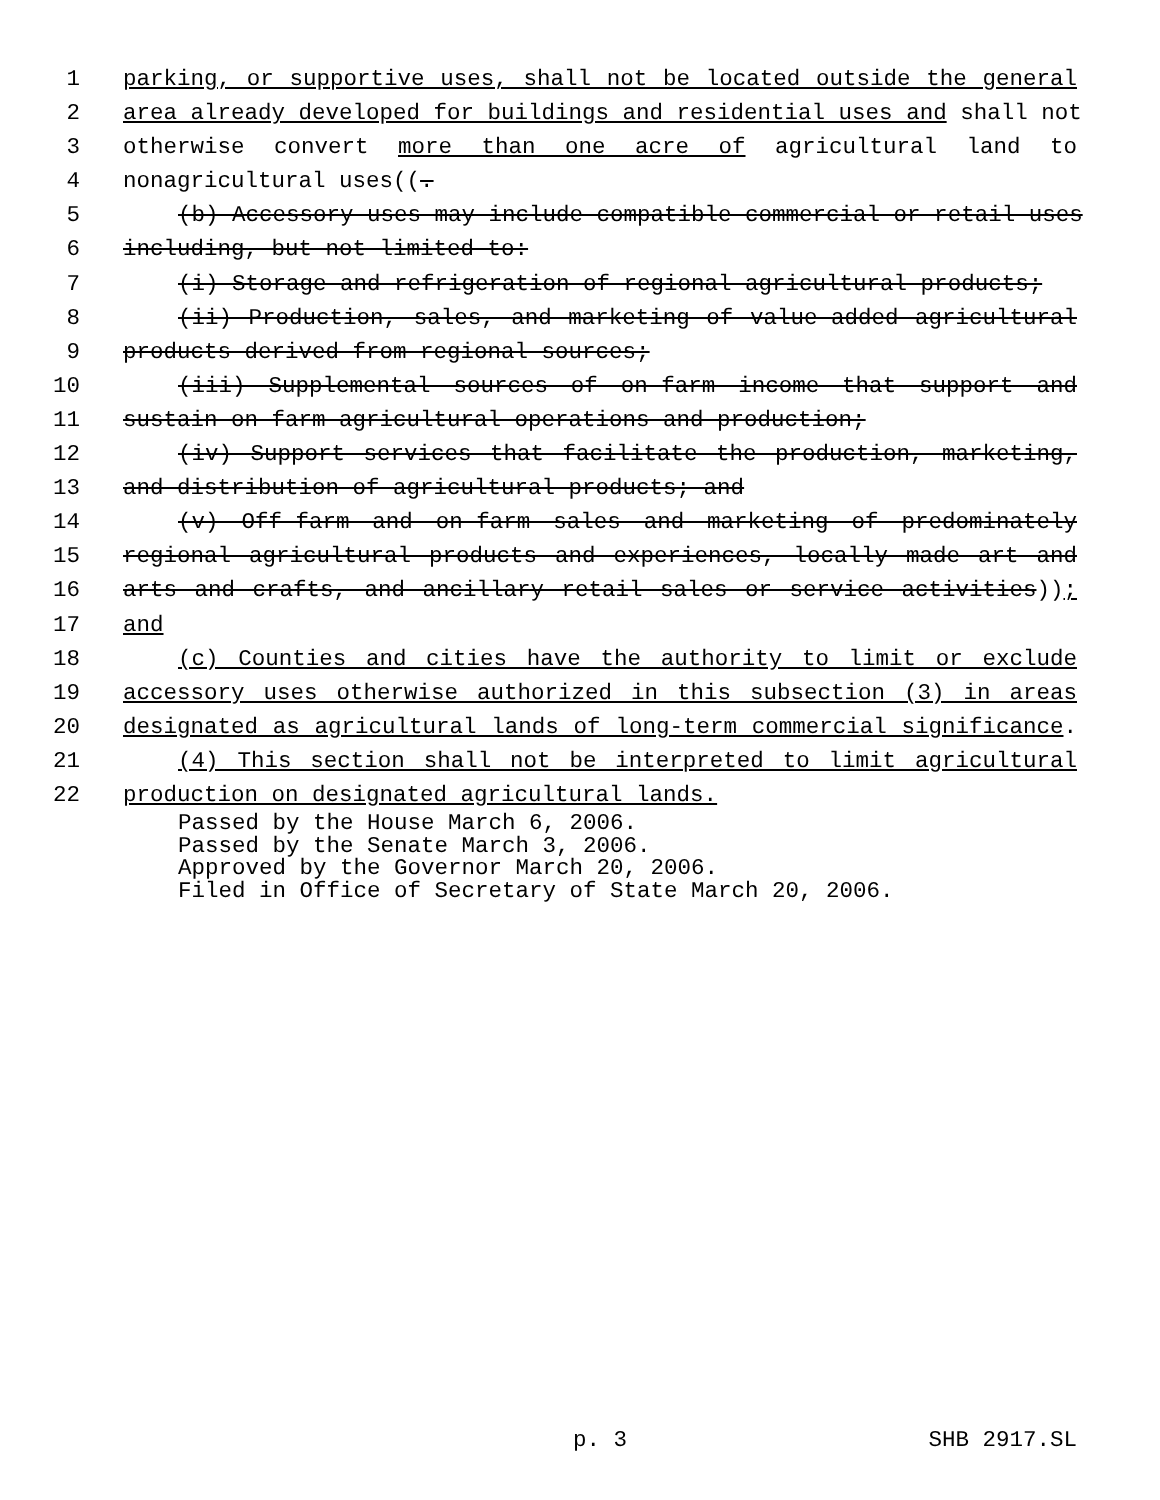1 parking, or supportive uses, shall not be located outside the general
2 area already developed for buildings and residential uses and shall not
3 otherwise convert more than one acre of agricultural land to
4 nonagricultural uses((.
5 (b) Accessory uses may include compatible commercial or retail uses
6 including, but not limited to:
7 (i) Storage and refrigeration of regional agricultural products;
8 (ii) Production, sales, and marketing of value-added agricultural
9 products derived from regional sources;
10 (iii) Supplemental sources of on-farm income that support and
11 sustain on-farm agricultural operations and production;
12 (iv) Support services that facilitate the production, marketing,
13 and distribution of agricultural products; and
14 (v) Off-farm and on-farm sales and marketing of predominately
15 regional agricultural products and experiences, locally made art and
16 arts and crafts, and ancillary retail sales or service activities));
17 and
18 (c) Counties and cities have the authority to limit or exclude
19 accessory uses otherwise authorized in this subsection (3) in areas
20 designated as agricultural lands of long-term commercial significance.
21 (4) This section shall not be interpreted to limit agricultural
22 production on designated agricultural lands.
Passed by the House March 6, 2006. Passed by the Senate March 3, 2006. Approved by the Governor March 20, 2006. Filed in Office of Secretary of State March 20, 2006.
p. 3 SHB 2917.SL